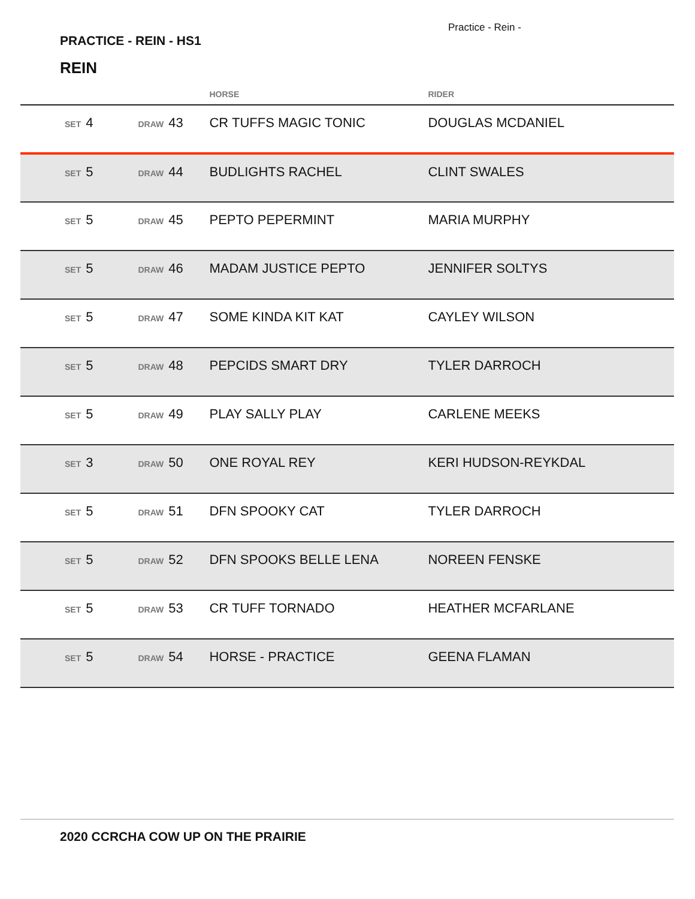Practice - Rein -
PRACTICE - REIN - HS1
REIN
| | | HORSE | RIDER |
| --- | --- | --- | --- |
| SET 4 | DRAW 43 | CR TUFFS MAGIC TONIC | DOUGLAS MCDANIEL |
| SET 5 | DRAW 44 | BUDLIGHTS RACHEL | CLINT SWALES |
| SET 5 | DRAW 45 | PEPTO PEPERMINT | MARIA MURPHY |
| SET 5 | DRAW 46 | MADAM JUSTICE PEPTO | JENNIFER SOLTYS |
| SET 5 | DRAW 47 | SOME KINDA KIT KAT | CAYLEY WILSON |
| SET 5 | DRAW 48 | PEPCIDS SMART DRY | TYLER DARROCH |
| SET 5 | DRAW 49 | PLAY SALLY PLAY | CARLENE MEEKS |
| SET 3 | DRAW 50 | ONE ROYAL REY | KERI HUDSON-REYKDAL |
| SET 5 | DRAW 51 | DFN SPOOKY CAT | TYLER DARROCH |
| SET 5 | DRAW 52 | DFN SPOOKS BELLE LENA | NOREEN FENSKE |
| SET 5 | DRAW 53 | CR TUFF TORNADO | HEATHER MCFARLANE |
| SET 5 | DRAW 54 | HORSE - PRACTICE | GEENA FLAMAN |
2020 CCRCHA COW UP ON THE PRAIRIE